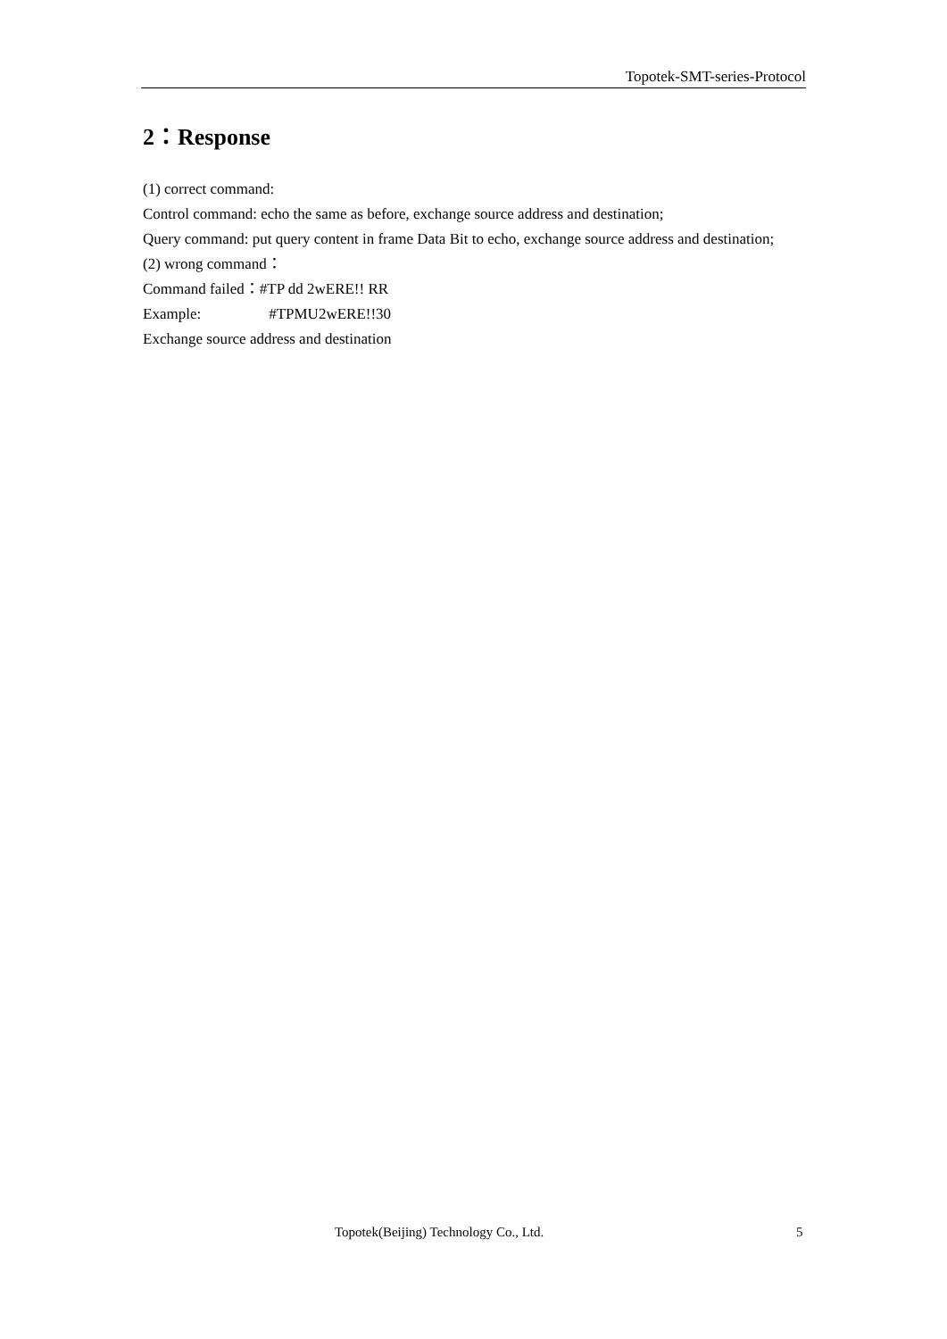Topotek-SMT-series-Protocol
2：Response
(1) correct command:
Control command: echo the same as before, exchange source address and destination;
Query command: put query content in frame Data Bit to echo, exchange source address and destination;
(2) wrong command：
Command failed：#TP dd 2wERE!! RR
Example: #TPMU2wERE!!30
Exchange source address and destination
Topotek(Beijing) Technology Co., Ltd. 5